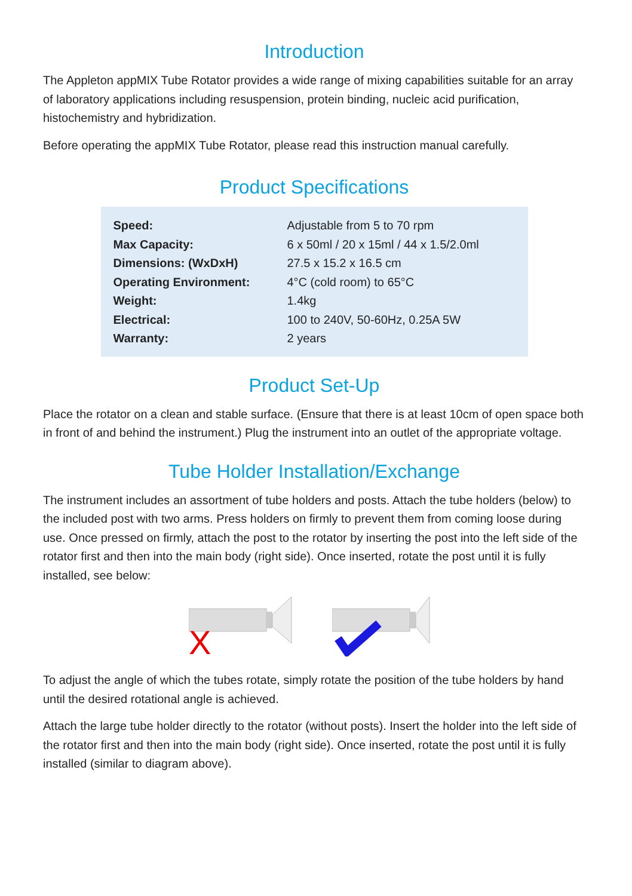Introduction
The Appleton appMIX Tube Rotator provides a wide range of mixing capabilities suitable for an array of laboratory applications including resuspension, protein binding, nucleic acid purification, histochemistry and hybridization.
Before operating the appMIX Tube Rotator, please read this instruction manual carefully.
Product Specifications
| Speed: | Adjustable from 5 to 70 rpm |
| Max Capacity: | 6 x 50ml / 20 x 15ml / 44 x 1.5/2.0ml |
| Dimensions: (WxDxH) | 27.5 x 15.2 x 16.5 cm |
| Operating Environment: | 4°C (cold room) to 65°C |
| Weight: | 1.4kg |
| Electrical: | 100 to 240V, 50-60Hz, 0.25A 5W |
| Warranty: | 2 years |
Product Set-Up
Place the rotator on a clean and stable surface. (Ensure that there is at least 10cm of open space both in front of and behind the instrument.) Plug the instrument into an outlet of the appropriate voltage.
Tube Holder Installation/Exchange
The instrument includes an assortment of tube holders and posts. Attach the tube holders (below) to the included post with two arms. Press holders on firmly to prevent them from coming loose during use. Once pressed on firmly, attach the post to the rotator by inserting the post into the left side of the rotator first and then into the main body (right side). Once inserted, rotate the post until it is fully installed, see below:
X
To adjust the angle of which the tubes rotate, simply rotate the position of the tube holders by hand until the desired rotational angle is achieved.
Attach the large tube holder directly to the rotator (without posts). Insert the holder into the left side of the rotator first and then into the main body (right side). Once inserted, rotate the post until it is fully installed (similar to diagram above).